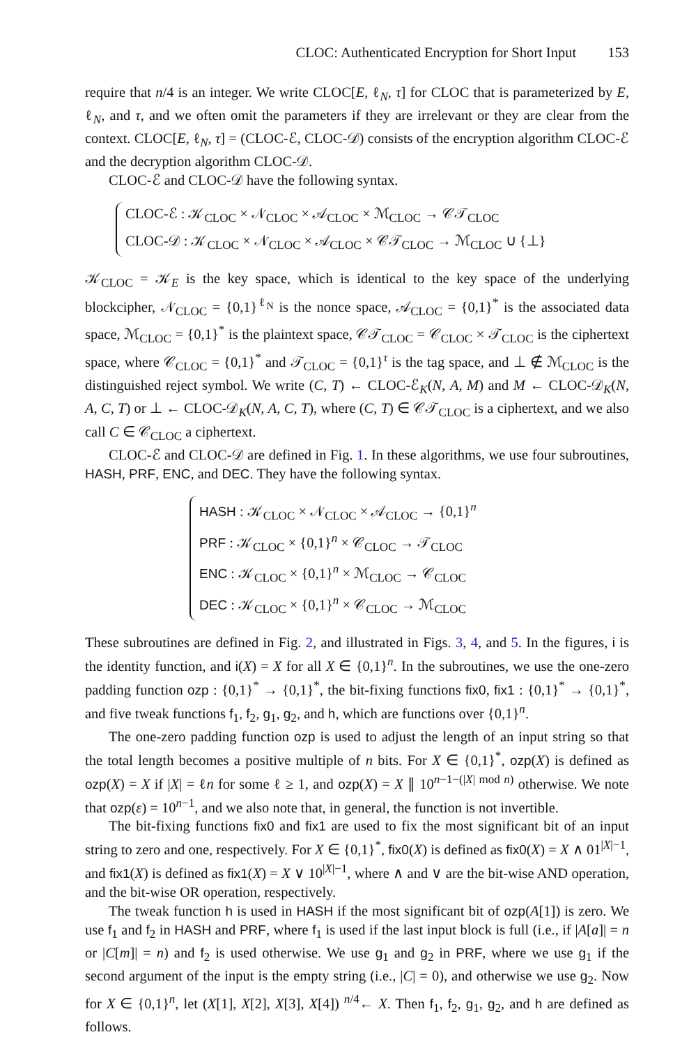CLOC: Authenticated Encryption for Short Input 153
require that n/4 is an integer. We write CLOC[E, ℓ<sub>N</sub>, τ] for CLOC that is parameterized by E, ℓ<sub>N</sub>, and τ, and we often omit the parameters if they are irrelevant or they are clear from the context. CLOC[E, ℓ<sub>N</sub>, τ] = (CLOC-ℰ, CLOC-𝒟) consists of the encryption algorithm CLOC-ℰ and the decryption algorithm CLOC-𝒟.
CLOC-ℰ and CLOC-𝒟 have the following syntax.
CLOC-ℰ : 𝒦<sub>CLOC</sub> × 𝒩<sub>CLOC</sub> × 𝒜<sub>CLOC</sub> × ℳ<sub>CLOC</sub> → 𝒞𝒯<sub>CLOC</sub>
CLOC-𝒟 : 𝒦<sub>CLOC</sub> × 𝒩<sub>CLOC</sub> × 𝒜<sub>CLOC</sub> × 𝒞𝒯<sub>CLOC</sub> → ℳ<sub>CLOC</sub> ∪ {⊥}
𝒦<sub>CLOC</sub> = 𝒦<sub>E</sub> is the key space, which is identical to the key space of the underlying blockcipher, 𝒩<sub>CLOC</sub> = {0,1}<sup>ℓ<sub>N</sub></sup> is the nonce space, 𝒜<sub>CLOC</sub> = {0,1}<sup>*</sup> is the associated data space, ℳ<sub>CLOC</sub> = {0,1}<sup>*</sup> is the plaintext space, 𝒞𝒯<sub>CLOC</sub> = 𝒞<sub>CLOC</sub> × 𝒯<sub>CLOC</sub> is the ciphertext space, where 𝒞<sub>CLOC</sub> = {0,1}<sup>*</sup> and 𝒯<sub>CLOC</sub> = {0,1}<sup>τ</sup> is the tag space, and ⊥ ∉ ℳ<sub>CLOC</sub> is the distinguished reject symbol. We write (C, T) ← CLOC-ℰ<sub>K</sub>(N, A, M) and M ← CLOC-𝒟<sub>K</sub>(N, A, C, T) or ⊥ ← CLOC-𝒟<sub>K</sub>(N, A, C, T), where (C, T) ∈ 𝒞𝒯<sub>CLOC</sub> is a ciphertext, and we also call C ∈ 𝒞<sub>CLOC</sub> a ciphertext.
CLOC-ℰ and CLOC-𝒟 are defined in Fig. 1. In these algorithms, we use four subroutines, HASH, PRF, ENC, and DEC. They have the following syntax.
HASH : 𝒦<sub>CLOC</sub> × 𝒩<sub>CLOC</sub> × 𝒜<sub>CLOC</sub> → {0,1}<sup>n</sup>
PRF : 𝒦<sub>CLOC</sub> × {0,1}<sup>n</sup> × 𝒞<sub>CLOC</sub> → 𝒯<sub>CLOC</sub>
ENC : 𝒦<sub>CLOC</sub> × {0,1}<sup>n</sup> × ℳ<sub>CLOC</sub> → 𝒞<sub>CLOC</sub>
DEC : 𝒦<sub>CLOC</sub> × {0,1}<sup>n</sup> × 𝒞<sub>CLOC</sub> → ℳ<sub>CLOC</sub>
These subroutines are defined in Fig. 2, and illustrated in Figs. 3, 4, and 5. In the figures, i is the identity function, and i(X) = X for all X ∈ {0,1}<sup>n</sup>. In the subroutines, we use the one-zero padding function ozp : {0,1}<sup>*</sup> → {0,1}<sup>*</sup>, the bit-fixing functions fix0, fix1 : {0,1}<sup>*</sup> → {0,1}<sup>*</sup>, and five tweak functions f<sub>1</sub>, f<sub>2</sub>, g<sub>1</sub>, g<sub>2</sub>, and h, which are functions over {0,1}<sup>n</sup>.
The one-zero padding function ozp is used to adjust the length of an input string so that the total length becomes a positive multiple of n bits. For X ∈ {0,1}<sup>*</sup>, ozp(X) is defined as ozp(X) = X if |X| = ℓn for some ℓ ≥ 1, and ozp(X) = X ∥ 10<sup>n−1−(|X| mod n)</sup> otherwise. We note that ozp(ε) = 10<sup>n−1</sup>, and we also note that, in general, the function is not invertible.
The bit-fixing functions fix0 and fix1 are used to fix the most significant bit of an input string to zero and one, respectively. For X ∈ {0,1}<sup>*</sup>, fix0(X) is defined as fix0(X) = X ∧ 01<sup>|X|−1</sup>, and fix1(X) is defined as fix1(X) = X ∨ 10<sup>|X|−1</sup>, where ∧ and ∨ are the bit-wise AND operation, and the bit-wise OR operation, respectively.
The tweak function h is used in HASH if the most significant bit of ozp(A[1]) is zero. We use f<sub>1</sub> and f<sub>2</sub> in HASH and PRF, where f<sub>1</sub> is used if the last input block is full (i.e., if |A[a]| = n or |C[m]| = n) and f<sub>2</sub> is used otherwise. We use g<sub>1</sub> and g<sub>2</sub> in PRF, where we use g<sub>1</sub> if the second argument of the input is the empty string (i.e., |C| = 0), and otherwise we use g<sub>2</sub>. Now for X ∈ {0,1}<sup>n</sup>, let (X[1], X[2], X[3], X[4]) <sup>n/4</sup>← X. Then f<sub>1</sub>, f<sub>2</sub>, g<sub>1</sub>, g<sub>2</sub>, and h are defined as follows.